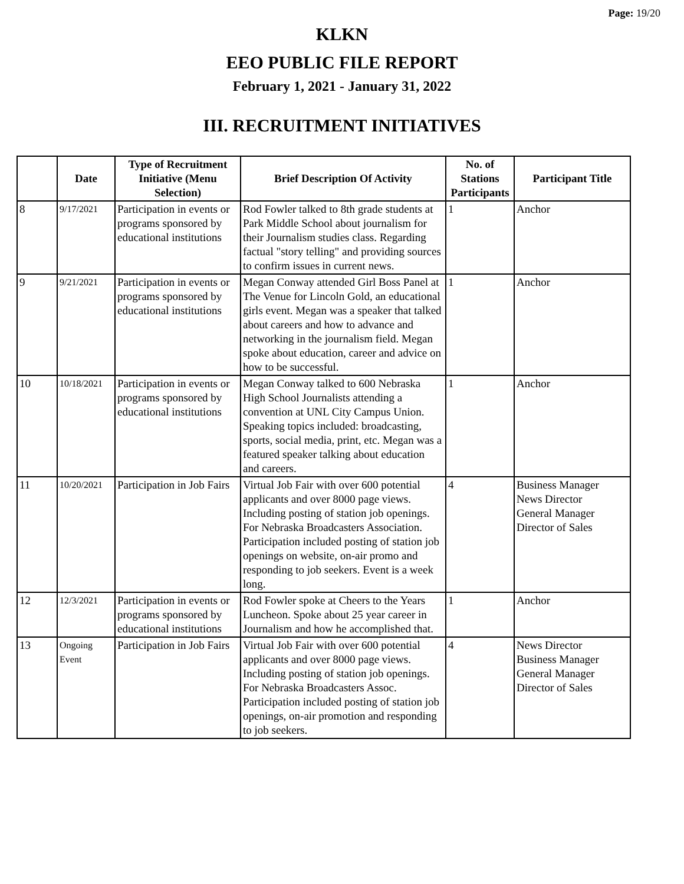Page: 19/20
KLKN
EEO PUBLIC FILE REPORT
February 1, 2021 - January 31, 2022
III. RECRUITMENT INITIATIVES
| | Date | Type of Recruitment Initiative (Menu Selection) | Brief Description Of Activity | No. of Stations Participants | Participant Title |
| --- | --- | --- | --- | --- | --- |
| 8 | 9/17/2021 | Participation in events or programs sponsored by educational institutions | Rod Fowler talked to 8th grade students at Park Middle School about journalism for their Journalism studies class. Regarding factual "story telling" and providing sources to confirm issues in current news. | 1 | Anchor |
| 9 | 9/21/2021 | Participation in events or programs sponsored by educational institutions | Megan Conway attended Girl Boss Panel at The Venue for Lincoln Gold, an educational girls event. Megan was a speaker that talked about careers and how to advance and networking in the journalism field. Megan spoke about education, career and advice on how to be successful. | 1 | Anchor |
| 10 | 10/18/2021 | Participation in events or programs sponsored by educational institutions | Megan Conway talked to 600 Nebraska High School Journalists attending a convention at UNL City Campus Union. Speaking topics included: broadcasting, sports, social media, print, etc. Megan was a featured speaker talking about education and careers. | 1 | Anchor |
| 11 | 10/20/2021 | Participation in Job Fairs | Virtual Job Fair with over 600 potential applicants and over 8000 page views. Including posting of station job openings. For Nebraska Broadcasters Association. Participation included posting of station job openings on website, on-air promo and responding to job seekers. Event is a week long. | 4 | Business Manager News Director General Manager Director of Sales |
| 12 | 12/3/2021 | Participation in events or programs sponsored by educational institutions | Rod Fowler spoke at Cheers to the Years Luncheon. Spoke about 25 year career in Journalism and how he accomplished that. | 1 | Anchor |
| 13 | Ongoing Event | Participation in Job Fairs | Virtual Job Fair with over 600 potential applicants and over 8000 page views. Including posting of station job openings. For Nebraska Broadcasters Assoc. Participation included posting of station job openings, on-air promotion and responding to job seekers. | 4 | News Director Business Manager General Manager Director of Sales |